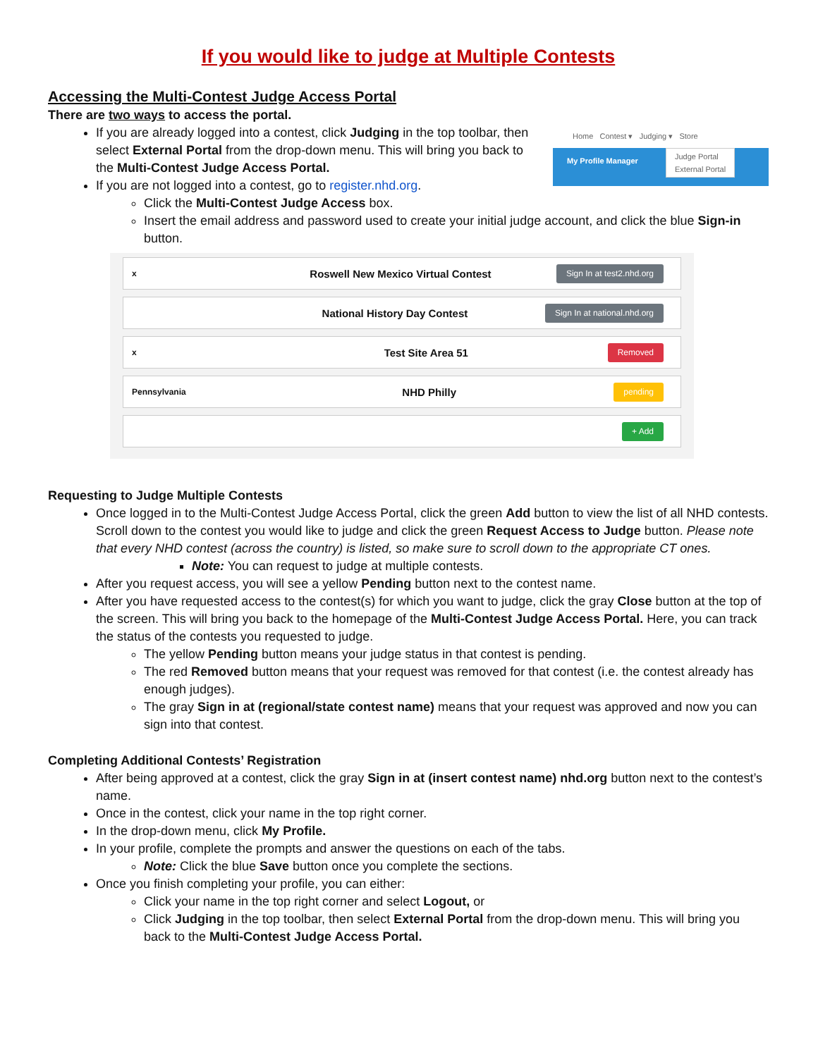If you would like to judge at Multiple Contests
Accessing the Multi-Contest Judge Access Portal
There are two ways to access the portal.
Home Contest ▾ Judging ▾ Store
My Profile Manager
Judge Portal
External Portal
If you are already logged into a contest, click Judging in the top toolbar, then select External Portal from the drop-down menu. This will bring you back to the Multi-Contest Judge Access Portal.
If you are not logged into a contest, go to register.nhd.org.
Click the Multi-Contest Judge Access box.
Insert the email address and password used to create your initial judge account, and click the blue Sign-in button.
x Roswell New Mexico Virtual Contest Sign In at test2.nhd.org
National History Day Contest Sign In at national.nhd.org
x Test Site Area 51 Removed
Pennsylvania NHD Philly pending
+ Add
Requesting to Judge Multiple Contests
Once logged in to the Multi-Contest Judge Access Portal, click the green Add button to view the list of all NHD contests. Scroll down to the contest you would like to judge and click the green Request Access to Judge button. Please note that every NHD contest (across the country) is listed, so make sure to scroll down to the appropriate CT ones.
Note: You can request to judge at multiple contests.
After you request access, you will see a yellow Pending button next to the contest name.
After you have requested access to the contest(s) for which you want to judge, click the gray Close button at the top of the screen. This will bring you back to the homepage of the Multi-Contest Judge Access Portal. Here, you can track the status of the contests you requested to judge.
The yellow Pending button means your judge status in that contest is pending.
The red Removed button means that your request was removed for that contest (i.e. the contest already has enough judges).
The gray Sign in at (regional/state contest name) means that your request was approved and now you can sign into that contest.
Completing Additional Contests’ Registration
After being approved at a contest, click the gray Sign in at (insert contest name) nhd.org button next to the contest’s name.
Once in the contest, click your name in the top right corner.
In the drop-down menu, click My Profile.
In your profile, complete the prompts and answer the questions on each of the tabs.
Note: Click the blue Save button once you complete the sections.
Once you finish completing your profile, you can either:
Click your name in the top right corner and select Logout, or
Click Judging in the top toolbar, then select External Portal from the drop-down menu. This will bring you back to the Multi-Contest Judge Access Portal.